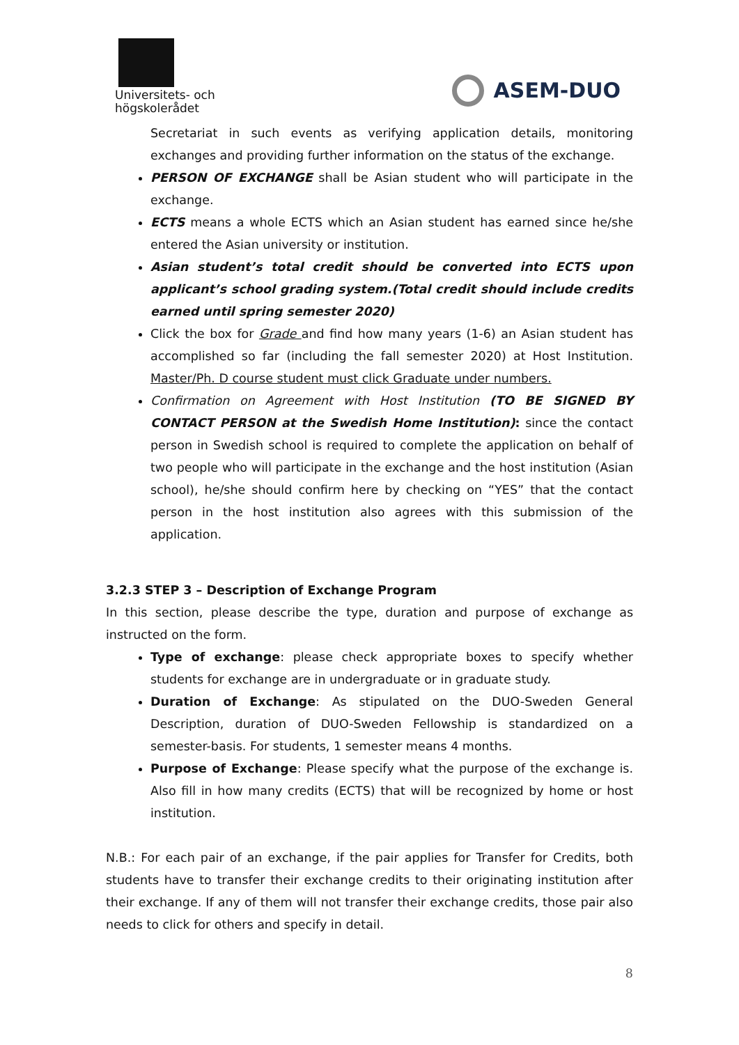Universitets- och
högskolerådet
ASEM-DUO
Secretariat in such events as verifying application details, monitoring exchanges and providing further information on the status of the exchange.
PERSON OF EXCHANGE shall be Asian student who will participate in the exchange.
ECTS means a whole ECTS which an Asian student has earned since he/she entered the Asian university or institution.
Asian student’s total credit should be converted into ECTS upon applicant’s school grading system.(Total credit should include credits earned until spring semester 2020)
Click the box for Grade and find how many years (1-6) an Asian student has accomplished so far (including the fall semester 2020) at Host Institution. Master/Ph. D course student must click Graduate under numbers.
Confirmation on Agreement with Host Institution (TO BE SIGNED BY CONTACT PERSON at the Swedish Home Institution): since the contact person in Swedish school is required to complete the application on behalf of two people who will participate in the exchange and the host institution (Asian school), he/she should confirm here by checking on “YES” that the contact person in the host institution also agrees with this submission of the application.
3.2.3 STEP 3 – Description of Exchange Program
In this section, please describe the type, duration and purpose of exchange as instructed on the form.
Type of exchange: please check appropriate boxes to specify whether students for exchange are in undergraduate or in graduate study.
Duration of Exchange: As stipulated on the DUO-Sweden General Description, duration of DUO-Sweden Fellowship is standardized on a semester-basis. For students, 1 semester means 4 months.
Purpose of Exchange: Please specify what the purpose of the exchange is. Also fill in how many credits (ECTS) that will be recognized by home or host institution.
N.B.: For each pair of an exchange, if the pair applies for Transfer for Credits, both students have to transfer their exchange credits to their originating institution after their exchange. If any of them will not transfer their exchange credits, those pair also needs to click for others and specify in detail.
8